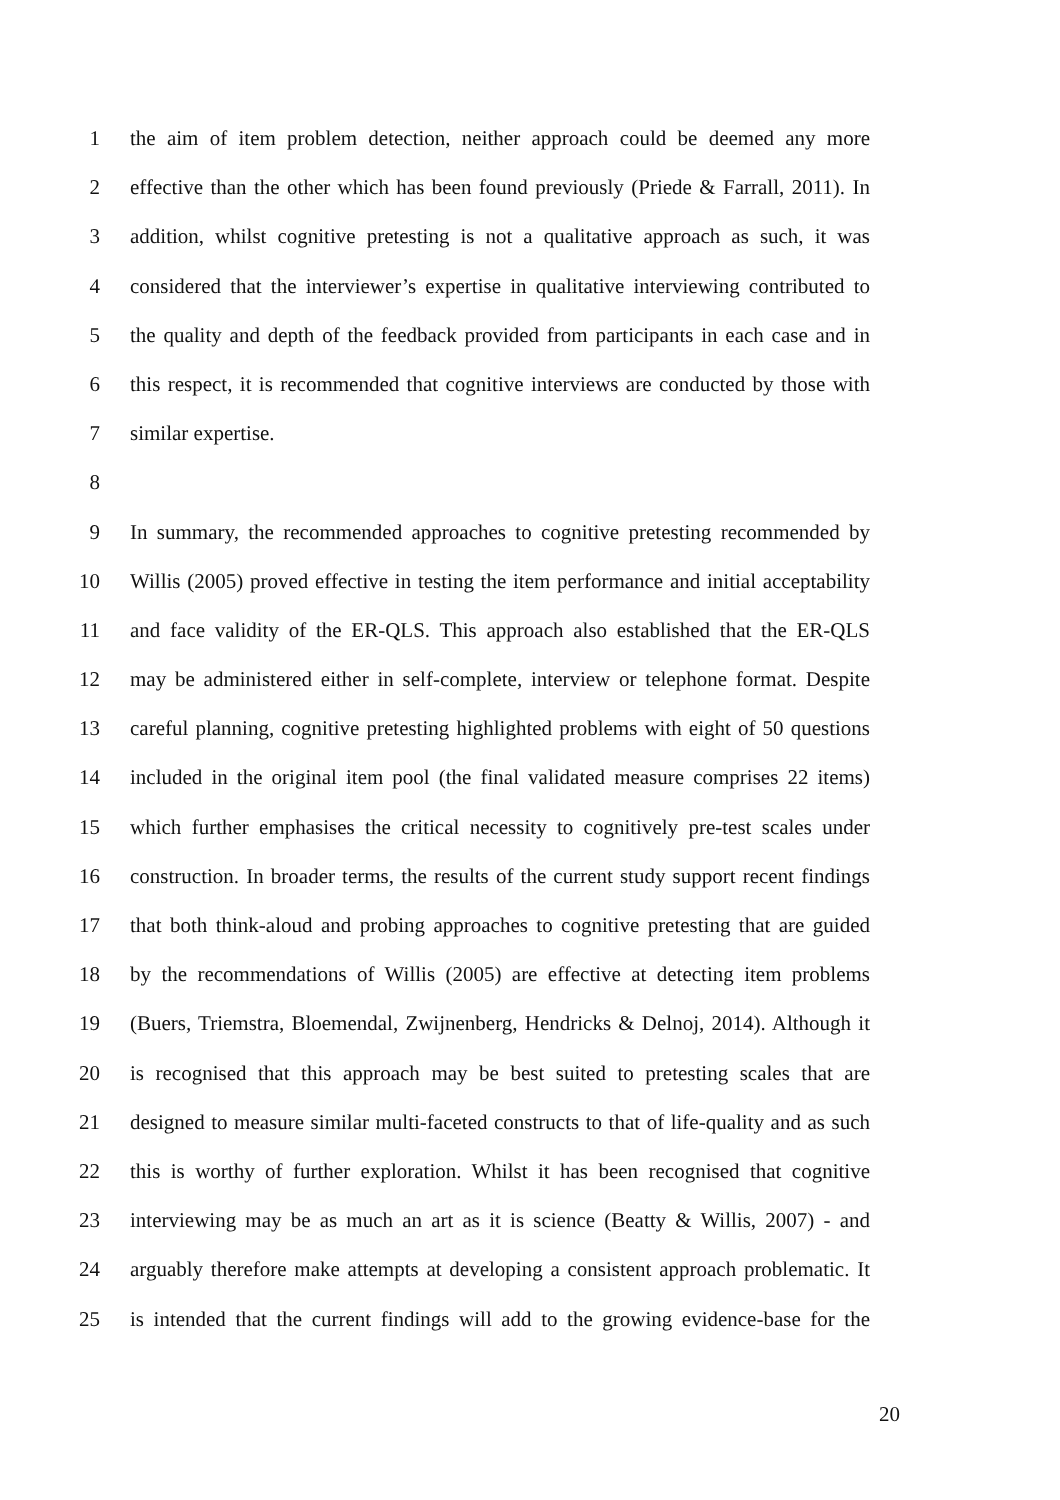1 the aim of item problem detection, neither approach could be deemed any more
2 effective than the other which has been found previously (Priede & Farrall, 2011). In
3 addition, whilst cognitive pretesting is not a qualitative approach as such, it was
4 considered that the interviewer’s expertise in qualitative interviewing contributed to
5 the quality and depth of the feedback provided from participants in each case and in
6 this respect, it is recommended that cognitive interviews are conducted by those with
7 similar expertise.
8
9 In summary, the recommended approaches to cognitive pretesting recommended by
10 Willis (2005) proved effective in testing the item performance and initial acceptability
11 and face validity of the ER-QLS. This approach also established that the ER-QLS
12 may be administered either in self-complete, interview or telephone format. Despite
13 careful planning, cognitive pretesting highlighted problems with eight of 50 questions
14 included in the original item pool (the final validated measure comprises 22 items)
15 which further emphasises the critical necessity to cognitively pre-test scales under
16 construction. In broader terms, the results of the current study support recent findings
17 that both think-aloud and probing approaches to cognitive pretesting that are guided
18 by the recommendations of Willis (2005) are effective at detecting item problems
19 (Buers, Triemstra, Bloemendal, Zwijnenberg, Hendricks & Delnoj, 2014). Although it
20 is recognised that this approach may be best suited to pretesting scales that are
21 designed to measure similar multi-faceted constructs to that of life-quality and as such
22 this is worthy of further exploration. Whilst it has been recognised that cognitive
23 interviewing may be as much an art as it is science (Beatty & Willis, 2007) - and
24 arguably therefore make attempts at developing a consistent approach problematic. It
25 is intended that the current findings will add to the growing evidence-base for the
20